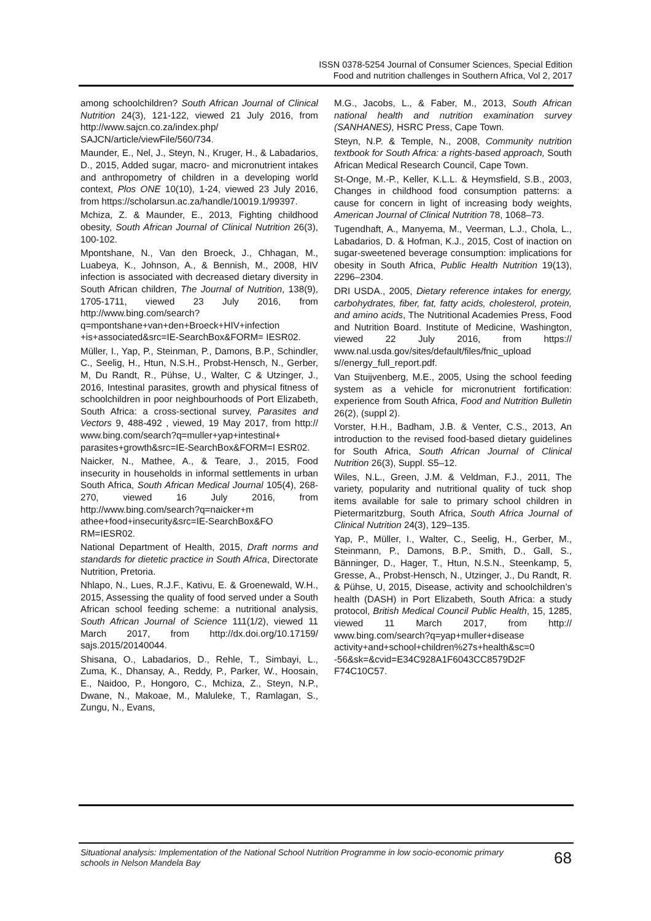ISSN 0378-5254 Journal of Consumer Sciences, Special Edition
Food and nutrition challenges in Southern Africa, Vol 2, 2017
among schoolchildren? South African Journal of Clinical Nutrition 24(3), 121-122, viewed 21 July 2016, from http://www.sajcn.co.za/index.php/ SAJCN/article/viewFile/560/734.
Maunder, E., Nel, J., Steyn, N., Kruger, H., & Labadarios, D., 2015, Added sugar, macro- and micronutrient intakes and anthropometry of children in a developing world context, Plos ONE 10(10), 1-24, viewed 23 July 2016, from https://scholarsun.ac.za/handle/10019.1/99397.
Mchiza, Z. & Maunder, E., 2013, Fighting childhood obesity, South African Journal of Clinical Nutrition 26(3), 100-102.
Mpontshane, N., Van den Broeck, J., Chhagan, M., Luabeya, K., Johnson, A., & Bennish, M., 2008, HIV infection is associated with decreased dietary diversity in South African children, The Journal of Nutrition, 138(9), 1705-1711, viewed 23 July 2016, from http://www.bing.com/search? q=mpontshane+van+den+Broeck+HIV+infection +is+associated&src=IE-SearchBox&FORM= IESR02.
Müller, I., Yap, P., Steinman, P., Damons, B.P., Schindler, C., Seelig, H., Htun, N.S.H., Probst-Hensch, N., Gerber, M, Du Randt, R., Pühse, U., Walter, C & Utzinger, J., 2016, Intestinal parasites, growth and physical fitness of schoolchildren in poor neighbourhoods of Port Elizabeth, South Africa: a cross-sectional survey, Parasites and Vectors 9, 488-492 , viewed, 19 May 2017, from http:// www.bing.com/search?q=muller+yap+intestinal+ parasites+growth&src=IE-SearchBox&FORM=I ESR02.
Naicker, N., Mathee, A., & Teare, J., 2015, Food insecurity in households in informal settlements in urban South Africa, South African Medical Journal 105(4), 268-270, viewed 16 July 2016, from http://www.bing.com/search?q=naicker+m athee+food+insecurity&src=IE-SearchBox&FO RM=IESR02.
National Department of Health, 2015, Draft norms and standards for dietetic practice in South Africa, Directorate Nutrition, Pretoria.
Nhlapo, N., Lues, R.J.F., Kativu, E. & Groenewald, W.H., 2015, Assessing the quality of food served under a South African school feeding scheme: a nutritional analysis, South African Journal of Science 111(1/2), viewed 11 March 2017, from http://dx.doi.org/10.17159/ sajs.2015/20140044.
Shisana, O., Labadarios, D., Rehle, T., Simbayi, L., Zuma, K., Dhansay, A., Reddy, P., Parker, W., Hoosain, E., Naidoo, P., Hongoro, C., Mchiza, Z., Steyn, N.P., Dwane, N., Makoae, M., Maluleke, T., Ramlagan, S., Zungu, N., Evans,
M.G., Jacobs, L., & Faber, M., 2013, South African national health and nutrition examination survey (SANHANES), HSRC Press, Cape Town.
Steyn, N.P. & Temple, N., 2008, Community nutrition textbook for South Africa: a rights-based approach, South African Medical Research Council, Cape Town.
St-Onge, M.-P., Keller, K.L.L. & Heymsfield, S.B., 2003, Changes in childhood food consumption patterns: a cause for concern in light of increasing body weights, American Journal of Clinical Nutrition 78, 1068–73.
Tugendhaft, A., Manyema, M., Veerman, L.J., Chola, L., Labadarios, D. & Hofman, K.J., 2015, Cost of inaction on sugar-sweetened beverage consumption: implications for obesity in South Africa, Public Health Nutrition 19(13), 2296–2304.
DRI USDA., 2005, Dietary reference intakes for energy, carbohydrates, fiber, fat, fatty acids, cholesterol, protein, and amino acids, The Nutritional Academies Press, Food and Nutrition Board. Institute of Medicine, Washington, viewed 22 July 2016, from https:// www.nal.usda.gov/sites/default/files/fnic_upload s//energy_full_report.pdf.
Van Stuijvenberg, M.E., 2005, Using the school feeding system as a vehicle for micronutrient fortification: experience from South Africa, Food and Nutrition Bulletin 26(2), (suppl 2).
Vorster, H.H., Badham, J.B. & Venter, C.S., 2013, An introduction to the revised food-based dietary guidelines for South Africa, South African Journal of Clinical Nutrition 26(3), Suppl. S5–12.
Wiles, N.L., Green, J.M. & Veldman, F.J., 2011, The variety, popularity and nutritional quality of tuck shop items available for sale to primary school children in Pietermaritzburg, South Africa, South Africa Journal of Clinical Nutrition 24(3), 129–135.
Yap, P., Müller, I., Walter, C., Seelig, H., Gerber, M., Steinmann, P., Damons, B.P., Smith, D., Gall, S., Bänninger, D., Hager, T., Htun, N.S.N., Steenkamp, 5, Gresse, A., Probst-Hensch, N., Utzinger, J., Du Randt, R. & Pühse, U, 2015, Disease, activity and schoolchildren’s health (DASH) in Port Elizabeth, South Africa: a study protocol, British Medical Council Public Health, 15, 1285, viewed 11 March 2017, from http:// www.bing.com/search?q=yap+muller+disease activity+and+school+children%27s+health&sc=0 -56&sk=&cvid=E34C928A1F6043CC8579D2F F74C10C57.
Situational analysis: Implementation of the National School Nutrition Programme in low socio-economic primary schools in Nelson Mandela Bay 68